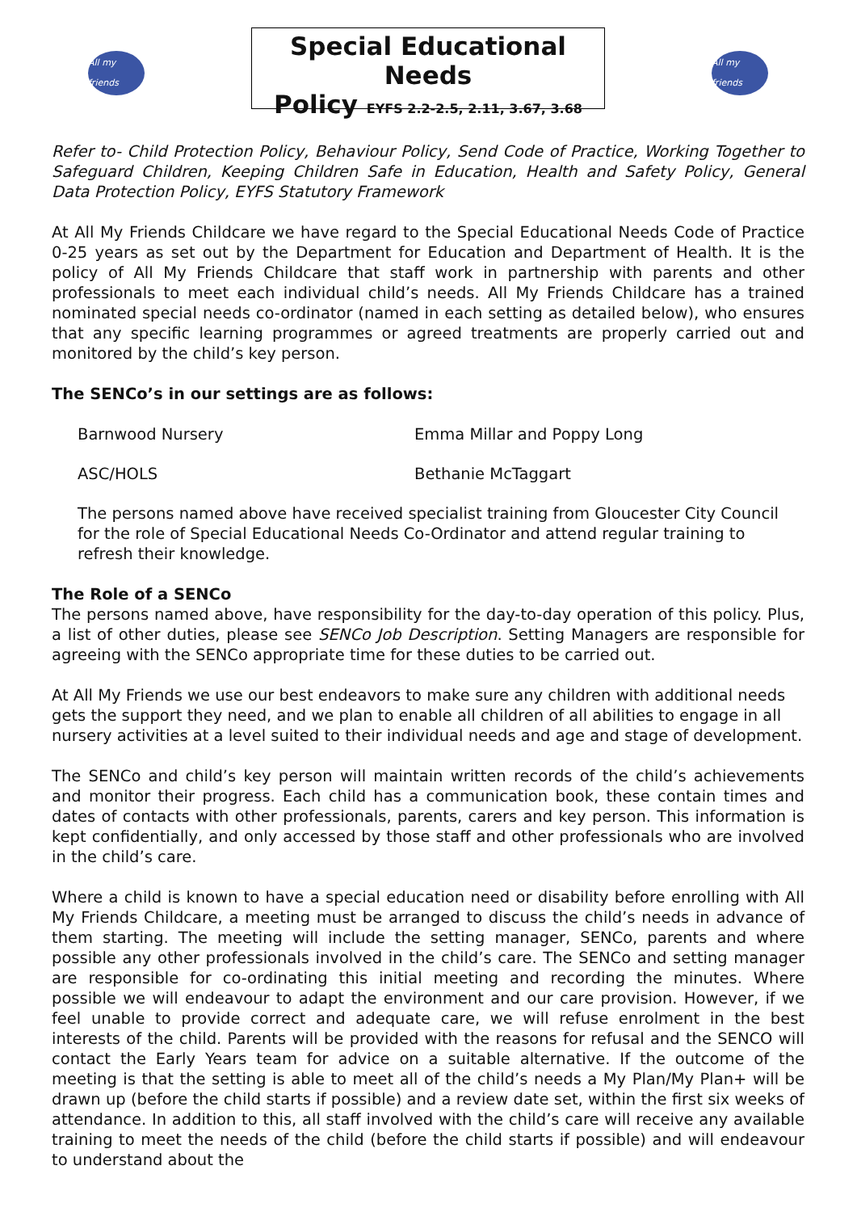All my friends
Special Educational Needs
Policy EYFS 2.2-2.5, 2.11, 3.67, 3.68
All my friends
Refer to- Child Protection Policy, Behaviour Policy, Send Code of Practice, Working Together to Safeguard Children, Keeping Children Safe in Education, Health and Safety Policy, General Data Protection Policy, EYFS Statutory Framework
At All My Friends Childcare we have regard to the Special Educational Needs Code of Practice 0-25 years as set out by the Department for Education and Department of Health. It is the policy of All My Friends Childcare that staff work in partnership with parents and other professionals to meet each individual child’s needs. All My Friends Childcare has a trained nominated special needs co-ordinator (named in each setting as detailed below), who ensures that any specific learning programmes or agreed treatments are properly carried out and monitored by the child’s key person.
The SENCo’s in our settings are as follows:
Barnwood Nursery Emma Millar and Poppy Long
ASC/HOLS Bethanie McTaggart
The persons named above have received specialist training from Gloucester City Council for the role of Special Educational Needs Co-Ordinator and attend regular training to refresh their knowledge.
The Role of a SENCo
The persons named above, have responsibility for the day-to-day operation of this policy. Plus, a list of other duties, please see SENCo Job Description. Setting Managers are responsible for agreeing with the SENCo appropriate time for these duties to be carried out.
At All My Friends we use our best endeavors to make sure any children with additional needs gets the support they need, and we plan to enable all children of all abilities to engage in all nursery activities at a level suited to their individual needs and age and stage of development.
The SENCo and child’s key person will maintain written records of the child’s achievements and monitor their progress. Each child has a communication book, these contain times and dates of contacts with other professionals, parents, carers and key person. This information is kept confidentially, and only accessed by those staff and other professionals who are involved in the child’s care.
Where a child is known to have a special education need or disability before enrolling with All My Friends Childcare, a meeting must be arranged to discuss the child’s needs in advance of them starting. The meeting will include the setting manager, SENCo, parents and where possible any other professionals involved in the child’s care. The SENCo and setting manager are responsible for co-ordinating this initial meeting and recording the minutes. Where possible we will endeavour to adapt the environment and our care provision. However, if we feel unable to provide correct and adequate care, we will refuse enrolment in the best interests of the child. Parents will be provided with the reasons for refusal and the SENCO will contact the Early Years team for advice on a suitable alternative. If the outcome of the meeting is that the setting is able to meet all of the child’s needs a My Plan/My Plan+ will be drawn up (before the child starts if possible) and a review date set, within the first six weeks of attendance. In addition to this, all staff involved with the child’s care will receive any available training to meet the needs of the child (before the child starts if possible) and will endeavour to understand about the